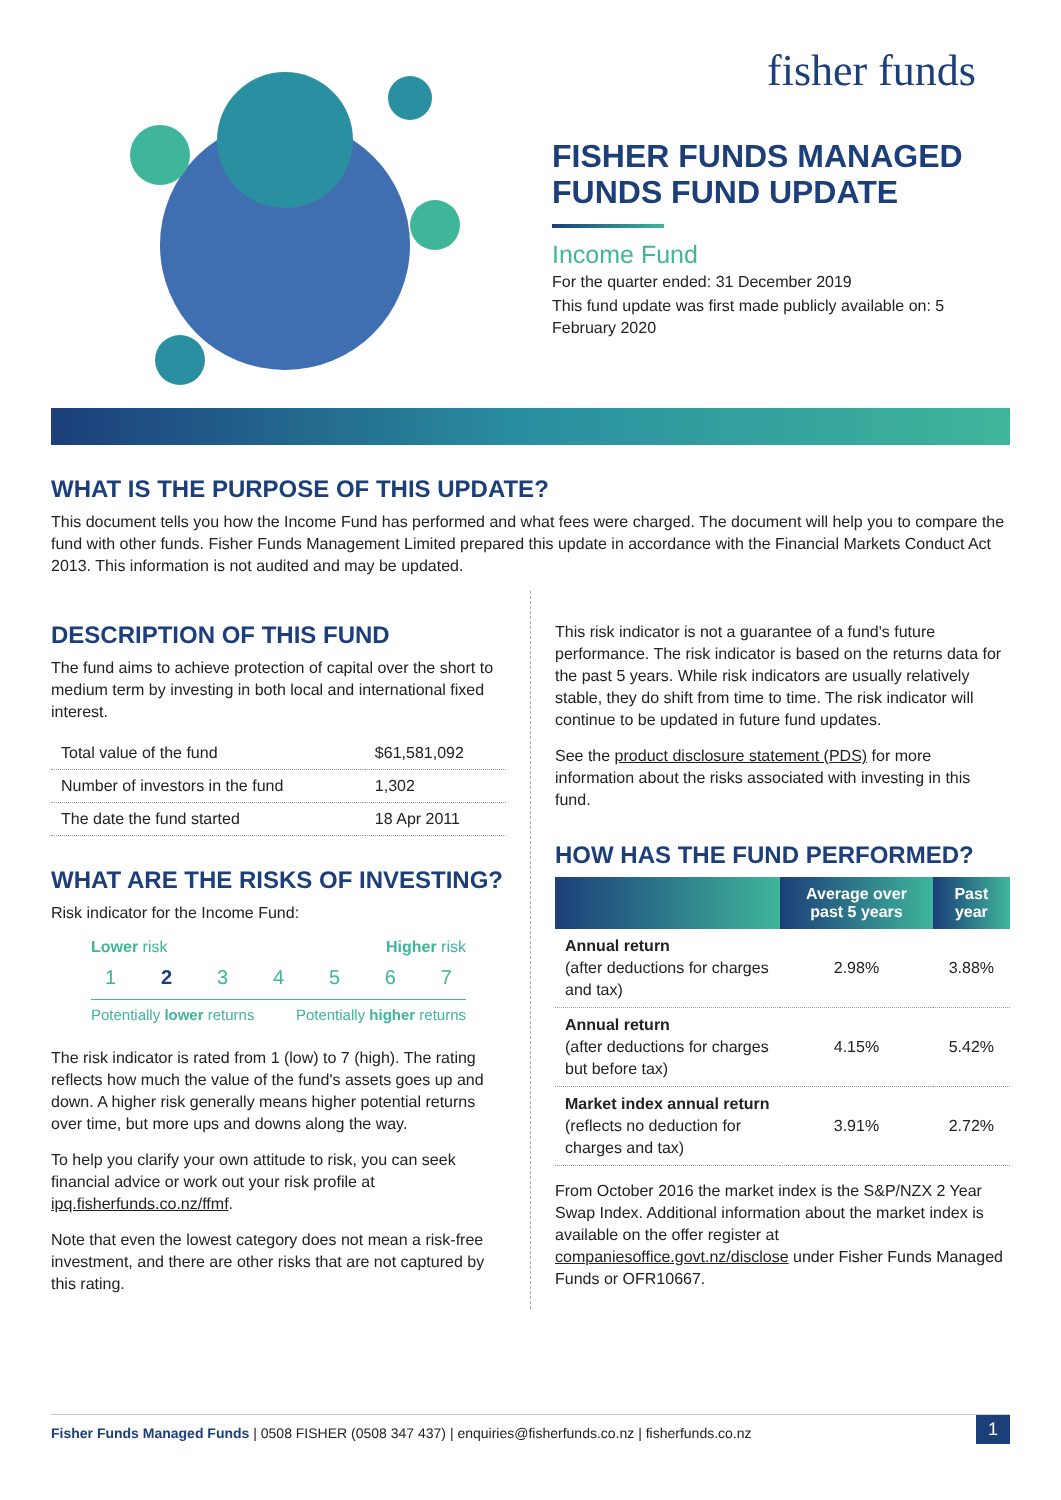fisher funds
FISHER FUNDS MANAGED FUNDS FUND UPDATE
Income Fund
For the quarter ended: 31 December 2019
This fund update was first made publicly available on: 5 February 2020
WHAT IS THE PURPOSE OF THIS UPDATE?
This document tells you how the Income Fund has performed and what fees were charged. The document will help you to compare the fund with other funds. Fisher Funds Management Limited prepared this update in accordance with the Financial Markets Conduct Act 2013. This information is not audited and may be updated.
DESCRIPTION OF THIS FUND
The fund aims to achieve protection of capital over the short to medium term by investing in both local and international fixed interest.
| Total value of the fund | $61,581,092 |
| Number of investors in the fund | 1,302 |
| The date the fund started | 18 Apr 2011 |
WHAT ARE THE RISKS OF INVESTING?
Risk indicator for the Income Fund:
Lower risk Higher risk
1 2 34567
Potentially lower returns Potentially higher returns
The risk indicator is rated from 1 (low) to 7 (high). The rating reflects how much the value of the fund's assets goes up and down. A higher risk generally means higher potential returns over time, but more ups and downs along the way.
To help you clarify your own attitude to risk, you can seek financial advice or work out your risk profile at ipq.fisherfunds.co.nz/ffmf.
Note that even the lowest category does not mean a risk-free investment, and there are other risks that are not captured by this rating.
This risk indicator is not a guarantee of a fund's future performance. The risk indicator is based on the returns data for the past 5 years. While risk indicators are usually relatively stable, they do shift from time to time. The risk indicator will continue to be updated in future fund updates.
See the product disclosure statement (PDS) for more information about the risks associated with investing in this fund.
HOW HAS THE FUND PERFORMED?
| | Average over past 5 years | Past year |
| --- | --- | --- |
| Annual return (after deductions for charges and tax) | 2.98% | 3.88% |
| Annual return (after deductions for charges but before tax) | 4.15% | 5.42% |
| Market index annual return (reflects no deduction for charges and tax) | 3.91% | 2.72% |
From October 2016 the market index is the S&P/NZX 2 Year Swap Index. Additional information about the market index is available on the offer register at companiesoffice.govt.nz/disclose under Fisher Funds Managed Funds or OFR10667.
Fisher Funds Managed Funds | 0508 FISHER (0508 347 437) | enquiries@fisherfunds.co.nz | fisherfunds.co.nz 1